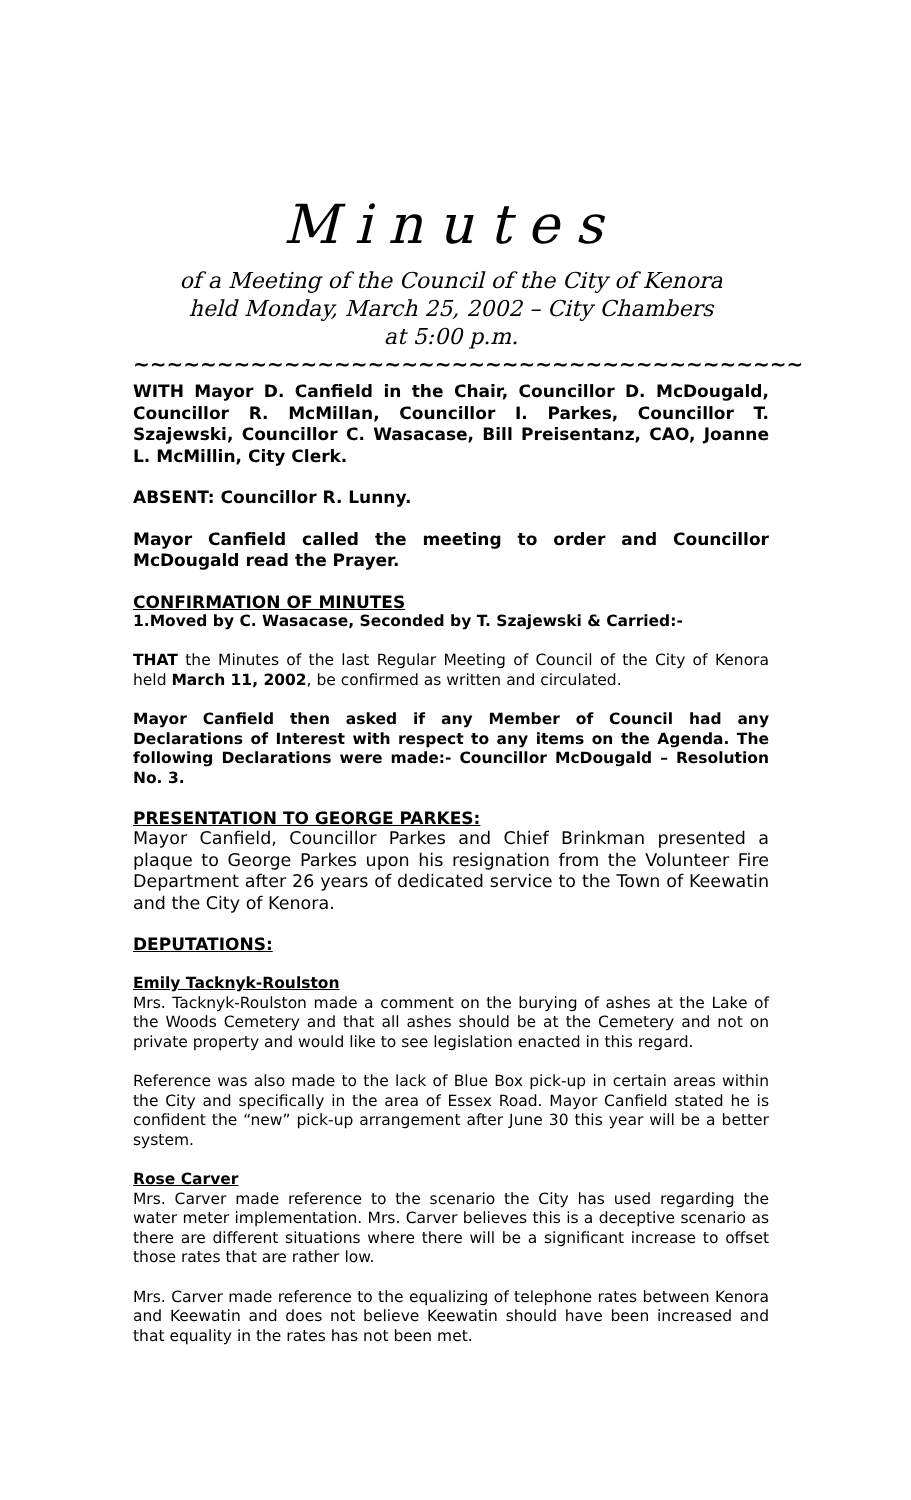Minutes
of a Meeting of the Council of the City of Kenora
held Monday, March 25, 2002 – City Chambers
at 5:00 p.m.
~~~~~~~~~~~~~~~~~~~~~~~~~~~~~~~~~~~~~~~~
WITH Mayor D. Canfield in the Chair, Councillor D. McDougald, Councillor R. McMillan, Councillor I. Parkes, Councillor T. Szajewski, Councillor C. Wasacase, Bill Preisentanz, CAO, Joanne L. McMillin, City Clerk.
ABSENT: Councillor R. Lunny.
Mayor Canfield called the meeting to order and Councillor McDougald read the Prayer.
CONFIRMATION OF MINUTES
1.Moved by C. Wasacase, Seconded by T. Szajewski & Carried:-
THAT the Minutes of the last Regular Meeting of Council of the City of Kenora held March 11, 2002, be confirmed as written and circulated.
Mayor Canfield then asked if any Member of Council had any Declarations of Interest with respect to any items on the Agenda. The following Declarations were made:- Councillor McDougald – Resolution No. 3.
PRESENTATION TO GEORGE PARKES:
Mayor Canfield, Councillor Parkes and Chief Brinkman presented a plaque to George Parkes upon his resignation from the Volunteer Fire Department after 26 years of dedicated service to the Town of Keewatin and the City of Kenora.
DEPUTATIONS:
Emily Tacknyk-Roulston
Mrs. Tacknyk-Roulston made a comment on the burying of ashes at the Lake of the Woods Cemetery and that all ashes should be at the Cemetery and not on private property and would like to see legislation enacted in this regard.
Reference was also made to the lack of Blue Box pick-up in certain areas within the City and specifically in the area of Essex Road. Mayor Canfield stated he is confident the “new” pick-up arrangement after June 30 this year will be a better system.
Rose Carver
Mrs. Carver made reference to the scenario the City has used regarding the water meter implementation. Mrs. Carver believes this is a deceptive scenario as there are different situations where there will be a significant increase to offset those rates that are rather low.
Mrs. Carver made reference to the equalizing of telephone rates between Kenora and Keewatin and does not believe Keewatin should have been increased and that equality in the rates has not been met.